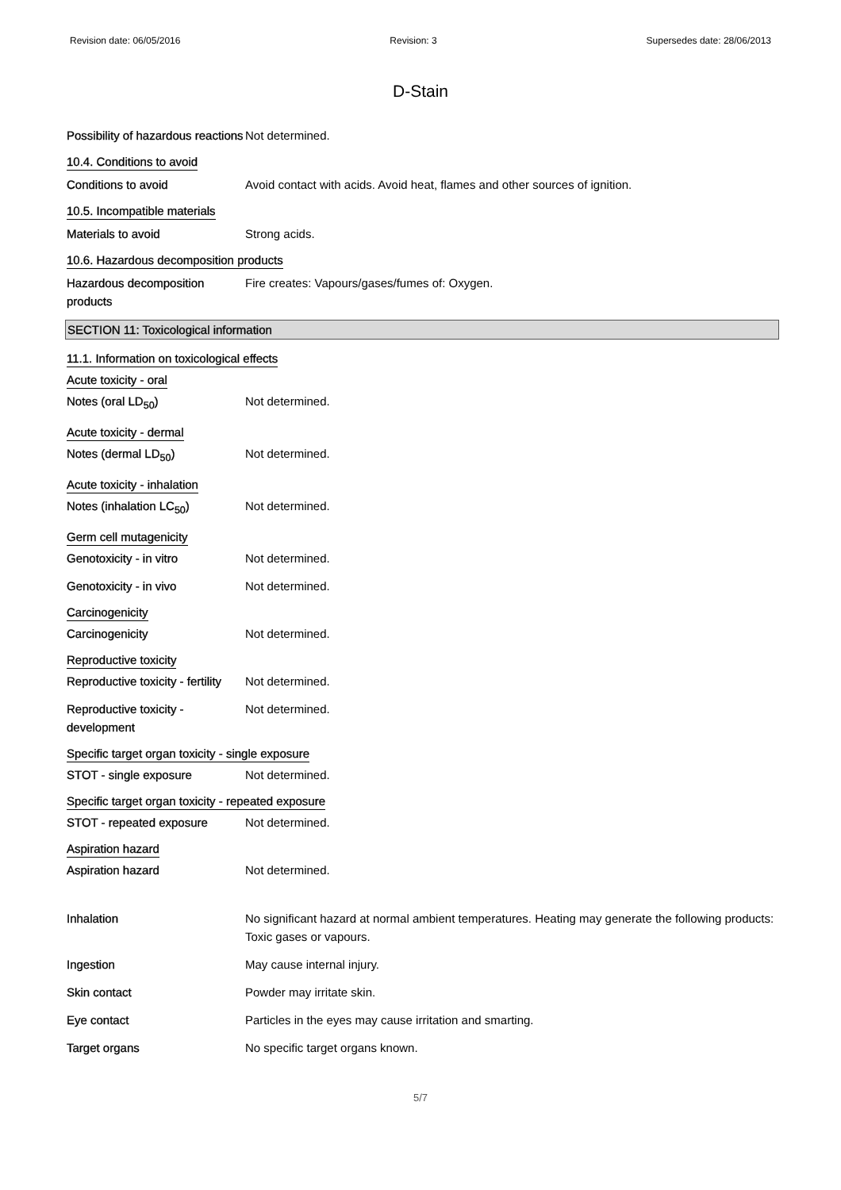Revision date: 06/05/2016 Revision: 3 Supersedes date: 28/06/2013
D-Stain
Possibility of hazardous reactions
Not determined.
10.4. Conditions to avoid
Conditions to avoid Avoid contact with acids. Avoid heat, flames and other sources of ignition.
10.5. Incompatible materials
Materials to avoid Strong acids.
10.6. Hazardous decomposition products
Hazardous decomposition products
Fire creates: Vapours/gases/fumes of: Oxygen.
SECTION 11: Toxicological information
11.1. Information on toxicological effects
Acute toxicity - oral
Notes (oral LD<sub>50</sub>) Not determined.
Acute toxicity - dermal
Notes (dermal LD<sub>50</sub>) Not determined.
Acute toxicity - inhalation
Notes (inhalation LC<sub>50</sub>) Not determined.
Germ cell mutagenicity
Genotoxicity - in vitro Not determined.
Genotoxicity - in vivo Not determined.
Carcinogenicity
Carcinogenicity Not determined.
Reproductive toxicity
Reproductive toxicity - fertility
Not determined.
Reproductive toxicity - development
Not determined.
Specific target organ toxicity - single exposure
STOT - single exposure Not determined.
Specific target organ toxicity - repeated exposure
STOT - repeated exposure Not determined.
Aspiration hazard
Aspiration hazard Not determined.
Inhalation No significant hazard at normal ambient temperatures. Heating may generate the following products: Toxic gases or vapours.
Ingestion May cause internal injury.
Skin contact Powder may irritate skin.
Eye contact Particles in the eyes may cause irritation and smarting.
Target organs No specific target organs known.
5/7